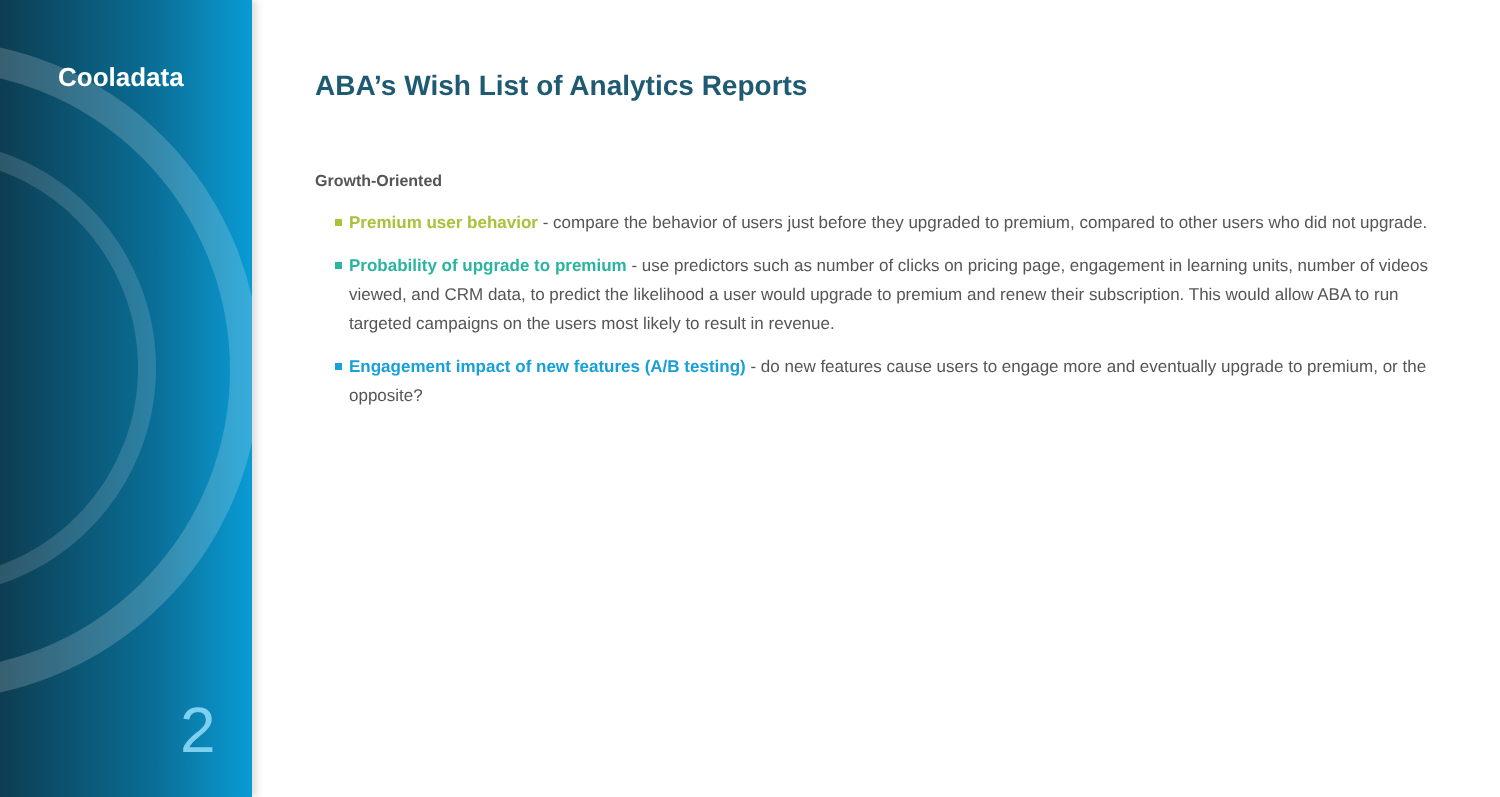Cooladata
2
ABA’s Wish List of Analytics Reports
Growth-Oriented
Premium user behavior - compare the behavior of users just before they upgraded to premium, compared to other users who did not upgrade.
Probability of upgrade to premium - use predictors such as number of clicks on pricing page, engagement in learning units, number of videos viewed, and CRM data, to predict the likelihood a user would upgrade to premium and renew their subscription. This would allow ABA to run targeted campaigns on the users most likely to result in revenue.
Engagement impact of new features (A/B testing) - do new features cause users to engage more and eventually upgrade to premium, or the opposite?